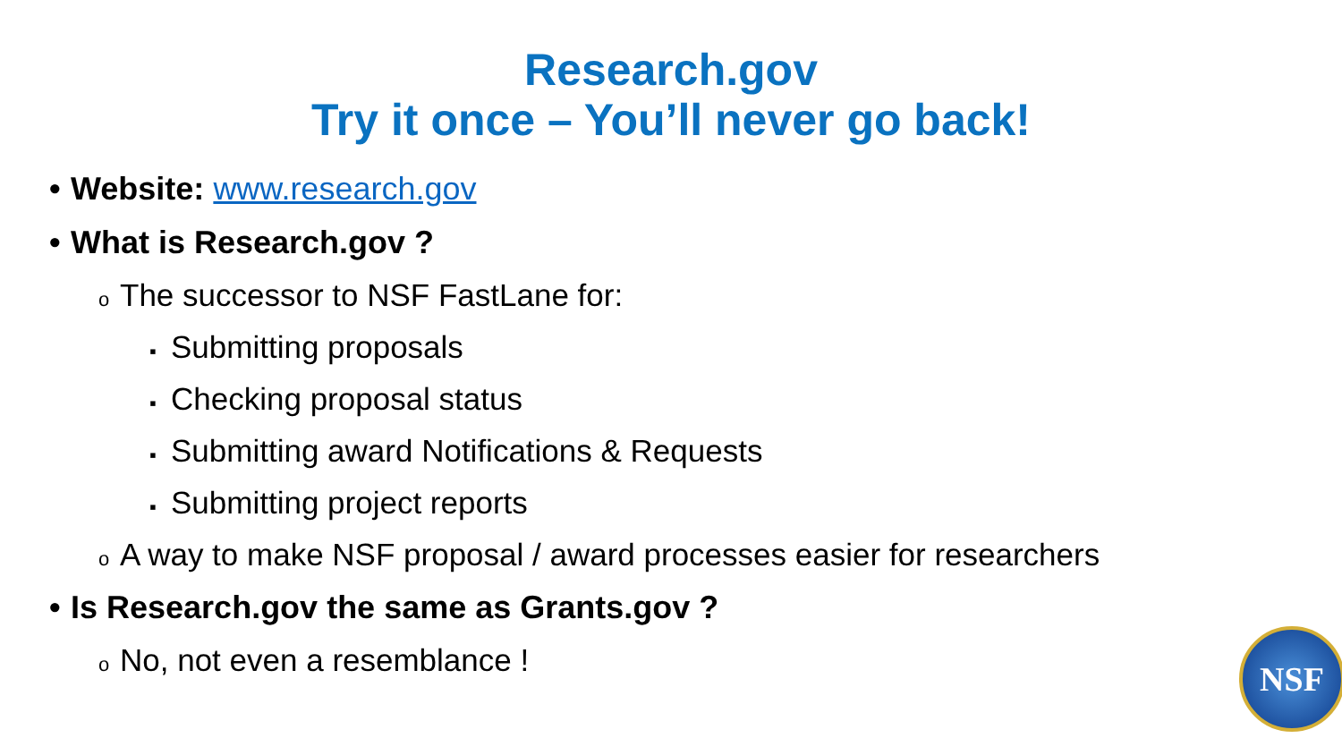Research.gov
Try it once – You’ll never go back!
• Website: www.research.gov
• What is Research.gov ?
o The successor to NSF FastLane for:
▪ Submitting proposals
▪ Checking proposal status
▪ Submitting award Notifications & Requests
▪ Submitting project reports
o A way to make NSF proposal / award processes easier for researchers
• Is Research.gov the same as Grants.gov ?
o No, not even a resemblance !
NSF